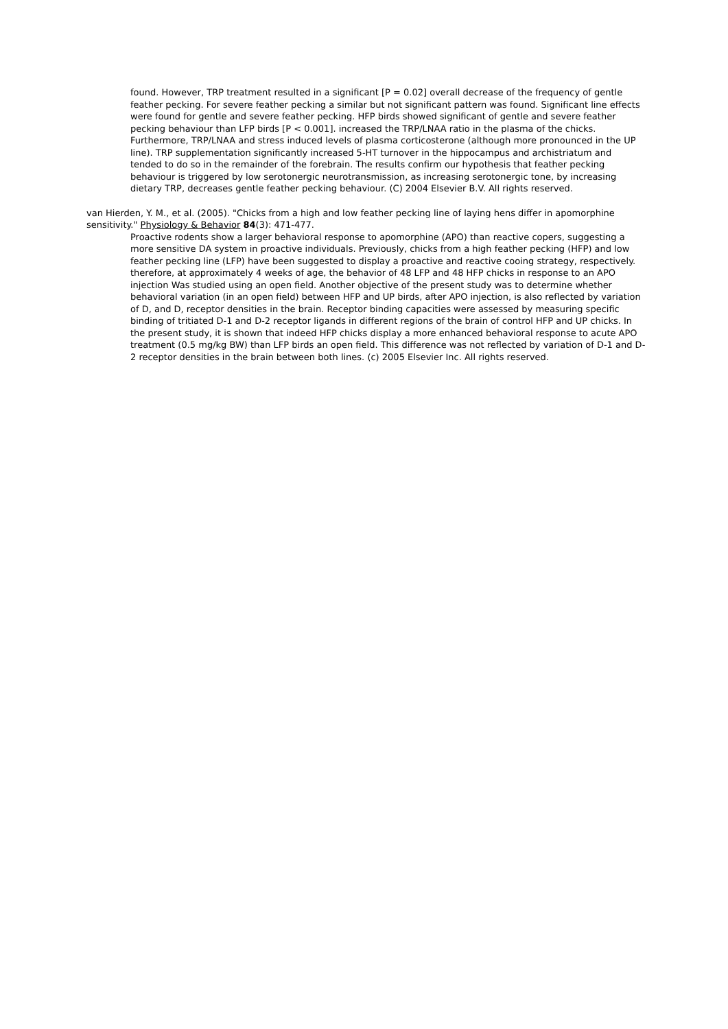found. However, TRP treatment resulted in a significant [P = 0.02] overall decrease of the frequency of gentle feather pecking. For severe feather pecking a similar but not significant pattern was found. Significant line effects were found for gentle and severe feather pecking. HFP birds showed significant of gentle and severe feather pecking behaviour than LFP birds [P < 0.001]. increased the TRP/LNAA ratio in the plasma of the chicks. Furthermore, TRP/LNAA and stress induced levels of plasma corticosterone (although more pronounced in the UP line). TRP supplementation significantly increased 5-HT turnover in the hippocampus and archistriatum and tended to do so in the remainder of the forebrain. The results confirm our hypothesis that feather pecking behaviour is triggered by low serotonergic neurotransmission, as increasing serotonergic tone, by increasing dietary TRP, decreases gentle feather pecking behaviour. (C) 2004 Elsevier B.V. All rights reserved.
van Hierden, Y. M., et al. (2005). "Chicks from a high and low feather pecking line of laying hens differ in apomorphine sensitivity." Physiology & Behavior 84(3): 471-477.
Proactive rodents show a larger behavioral response to apomorphine (APO) than reactive copers, suggesting a more sensitive DA system in proactive individuals. Previously, chicks from a high feather pecking (HFP) and low feather pecking line (LFP) have been suggested to display a proactive and reactive cooing strategy, respectively. therefore, at approximately 4 weeks of age, the behavior of 48 LFP and 48 HFP chicks in response to an APO injection Was studied using an open field. Another objective of the present study was to determine whether behavioral variation (in an open field) between HFP and UP birds, after APO injection, is also reflected by variation of D, and D, receptor densities in the brain. Receptor binding capacities were assessed by measuring specific binding of tritiated D-1 and D-2 receptor ligands in different regions of the brain of control HFP and UP chicks. In the present study, it is shown that indeed HFP chicks display a more enhanced behavioral response to acute APO treatment (0.5 mg/kg BW) than LFP birds an open field. This difference was not reflected by variation of D-1 and D-2 receptor densities in the brain between both lines. (c) 2005 Elsevier Inc. All rights reserved.